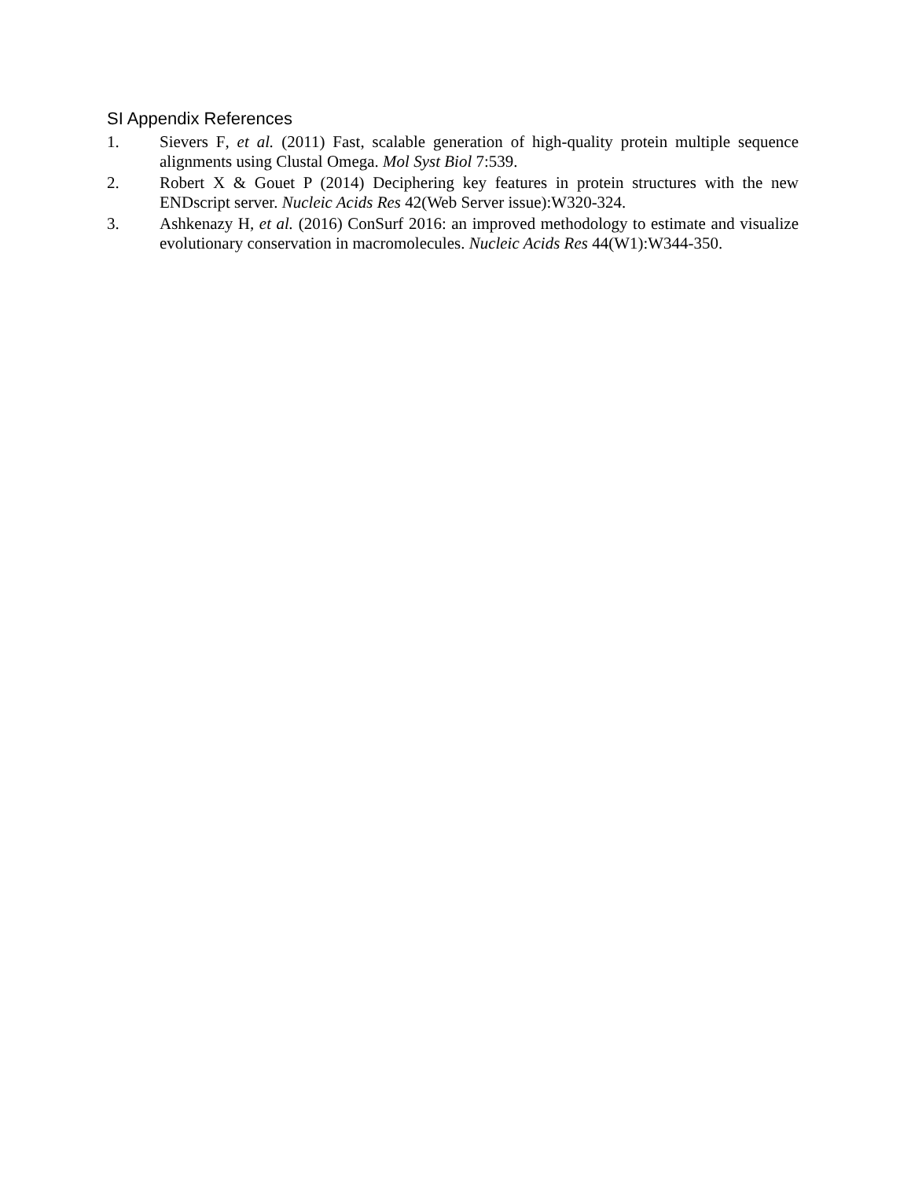SI Appendix References
1. Sievers F, et al. (2011) Fast, scalable generation of high-quality protein multiple sequence alignments using Clustal Omega. Mol Syst Biol 7:539.
2. Robert X & Gouet P (2014) Deciphering key features in protein structures with the new ENDscript server. Nucleic Acids Res 42(Web Server issue):W320-324.
3. Ashkenazy H, et al. (2016) ConSurf 2016: an improved methodology to estimate and visualize evolutionary conservation in macromolecules. Nucleic Acids Res 44(W1):W344-350.